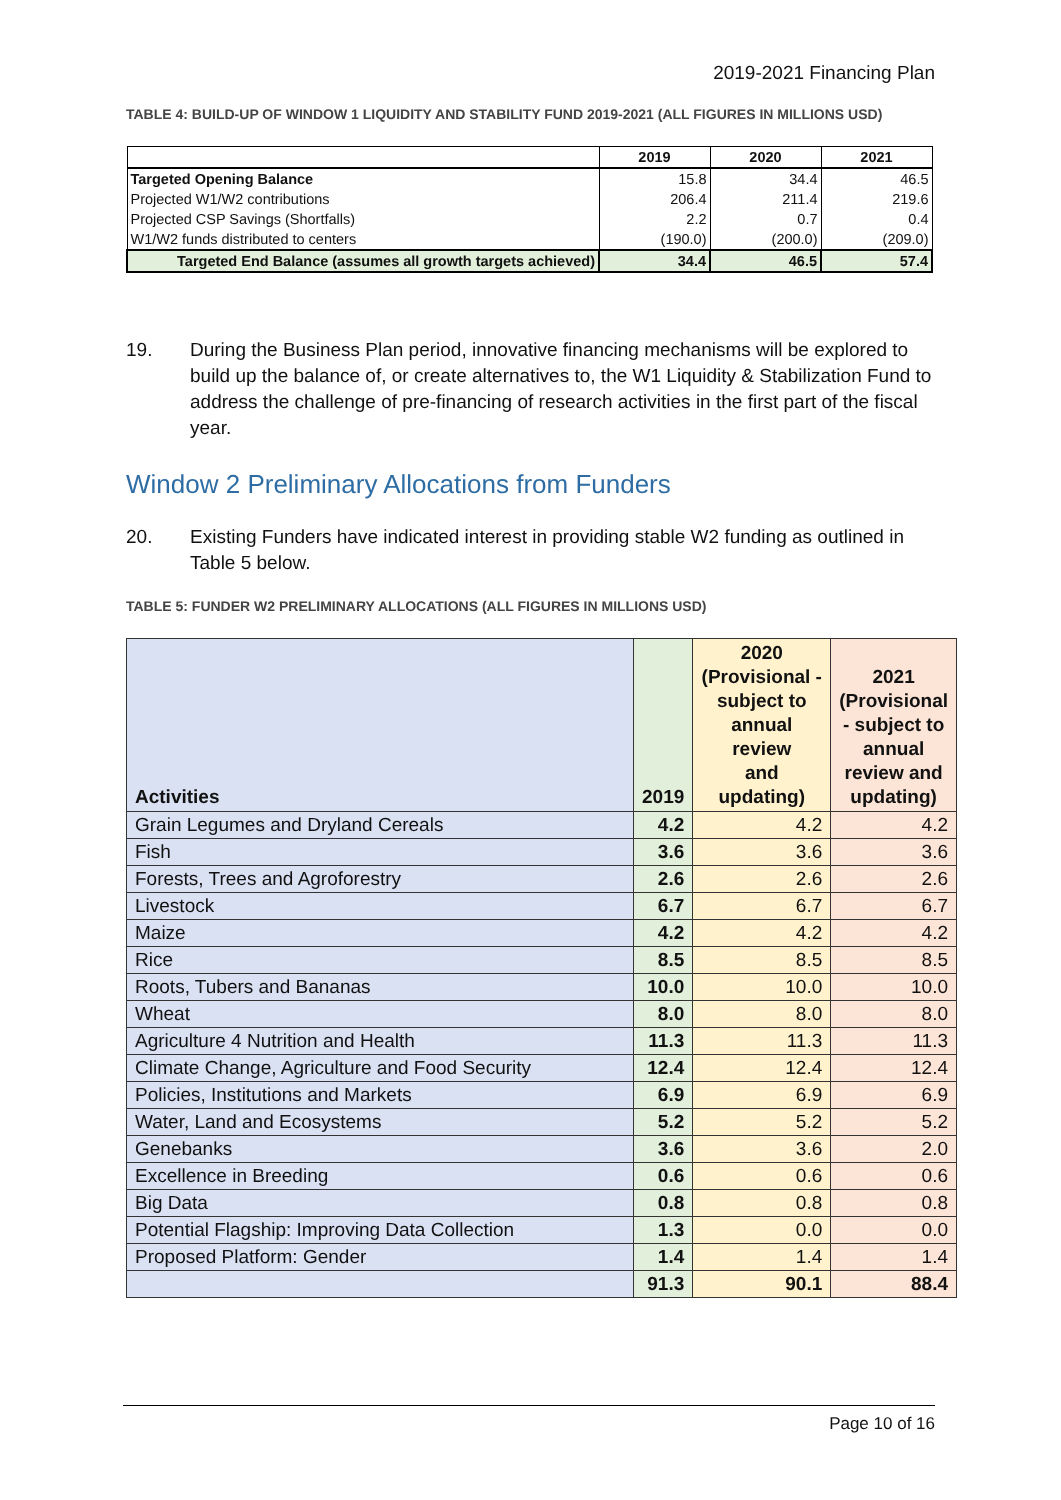2019-2021 Financing Plan
TABLE 4: BUILD-UP OF WINDOW 1 LIQUIDITY AND STABILITY FUND 2019-2021 (ALL FIGURES IN MILLIONS USD)
| | 2019 | 2020 | 2021 |
| --- | --- | --- | --- |
| Targeted Opening Balance | 15.8 | 34.4 | 46.5 |
| Projected W1/W2 contributions | 206.4 | 211.4 | 219.6 |
| Projected CSP Savings (Shortfalls) | 2.2 | 0.7 | 0.4 |
| W1/W2 funds distributed to centers | (190.0) | (200.0) | (209.0) |
| Targeted End Balance (assumes all growth targets achieved) | 34.4 | 46.5 | 57.4 |
19. During the Business Plan period, innovative financing mechanisms will be explored to build up the balance of, or create alternatives to, the W1 Liquidity & Stabilization Fund to address the challenge of pre-financing of research activities in the first part of the fiscal year.
Window 2 Preliminary Allocations from Funders
20. Existing Funders have indicated interest in providing stable W2 funding as outlined in Table 5 below.
TABLE 5: FUNDER W2 PRELIMINARY ALLOCATIONS (ALL FIGURES IN MILLIONS USD)
| Activities | 2019 | 2020 (Provisional - subject to annual review and updating) | 2021 (Provisional - subject to annual review and updating) |
| --- | --- | --- | --- |
| Grain Legumes and Dryland Cereals | 4.2 | 4.2 | 4.2 |
| Fish | 3.6 | 3.6 | 3.6 |
| Forests, Trees and Agroforestry | 2.6 | 2.6 | 2.6 |
| Livestock | 6.7 | 6.7 | 6.7 |
| Maize | 4.2 | 4.2 | 4.2 |
| Rice | 8.5 | 8.5 | 8.5 |
| Roots, Tubers and Bananas | 10.0 | 10.0 | 10.0 |
| Wheat | 8.0 | 8.0 | 8.0 |
| Agriculture 4 Nutrition and Health | 11.3 | 11.3 | 11.3 |
| Climate Change, Agriculture and Food Security | 12.4 | 12.4 | 12.4 |
| Policies, Institutions and Markets | 6.9 | 6.9 | 6.9 |
| Water, Land and Ecosystems | 5.2 | 5.2 | 5.2 |
| Genebanks | 3.6 | 3.6 | 2.0 |
| Excellence in Breeding | 0.6 | 0.6 | 0.6 |
| Big Data | 0.8 | 0.8 | 0.8 |
| Potential Flagship: Improving Data Collection | 1.3 | 0.0 | 0.0 |
| Proposed Platform: Gender | 1.4 | 1.4 | 1.4 |
| | 91.3 | 90.1 | 88.4 |
Page 10 of 16